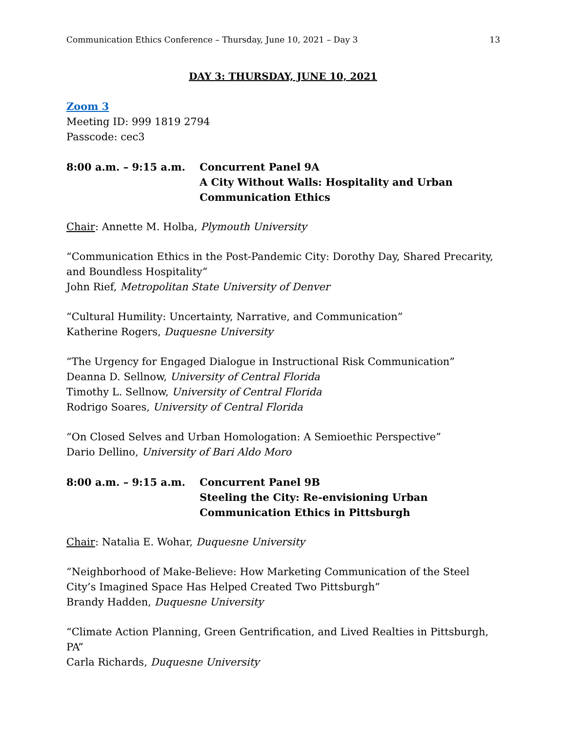Communication Ethics Conference – Thursday, June 10, 2021 – Day 3 13
DAY 3: THURSDAY, JUNE 10, 2021
Zoom 3
Meeting ID: 999 1819 2794
Passcode: cec3
8:00 a.m. – 9:15 a.m. Concurrent Panel 9A
A City Without Walls: Hospitality and Urban Communication Ethics
Chair: Annette M. Holba, Plymouth University
“Communication Ethics in the Post-Pandemic City: Dorothy Day, Shared Precarity, and Boundless Hospitality”
John Rief, Metropolitan State University of Denver
“Cultural Humility: Uncertainty, Narrative, and Communication”
Katherine Rogers, Duquesne University
“The Urgency for Engaged Dialogue in Instructional Risk Communication”
Deanna D. Sellnow, University of Central Florida
Timothy L. Sellnow, University of Central Florida
Rodrigo Soares, University of Central Florida
“On Closed Selves and Urban Homologation: A Semioethic Perspective”
Dario Dellino, University of Bari Aldo Moro
8:00 a.m. – 9:15 a.m. Concurrent Panel 9B
Steeling the City: Re-envisioning Urban Communication Ethics in Pittsburgh
Chair: Natalia E. Wohar, Duquesne University
“Neighborhood of Make-Believe: How Marketing Communication of the Steel City’s Imagined Space Has Helped Created Two Pittsburgh”
Brandy Hadden, Duquesne University
“Climate Action Planning, Green Gentrification, and Lived Realties in Pittsburgh, PA”
Carla Richards, Duquesne University